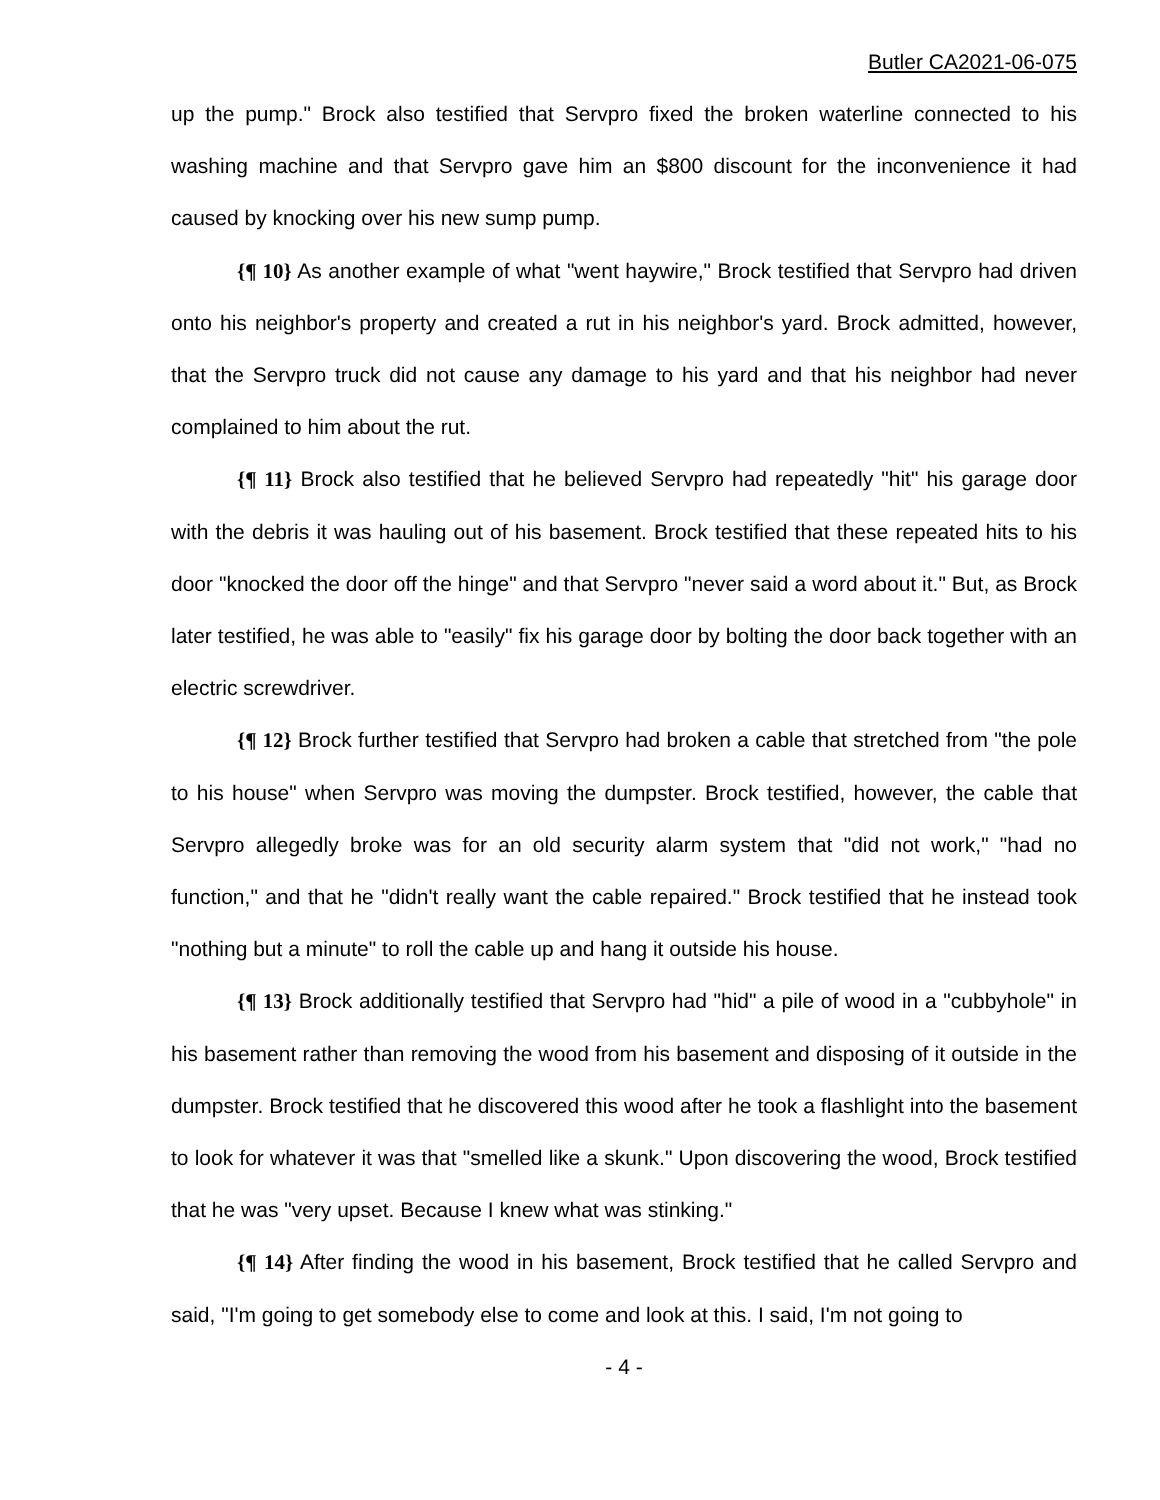Butler CA2021-06-075
up the pump." Brock also testified that Servpro fixed the broken waterline connected to his washing machine and that Servpro gave him an $800 discount for the inconvenience it had caused by knocking over his new sump pump.
{¶ 10} As another example of what "went haywire," Brock testified that Servpro had driven onto his neighbor's property and created a rut in his neighbor's yard. Brock admitted, however, that the Servpro truck did not cause any damage to his yard and that his neighbor had never complained to him about the rut.
{¶ 11} Brock also testified that he believed Servpro had repeatedly "hit" his garage door with the debris it was hauling out of his basement. Brock testified that these repeated hits to his door "knocked the door off the hinge" and that Servpro "never said a word about it." But, as Brock later testified, he was able to "easily" fix his garage door by bolting the door back together with an electric screwdriver.
{¶ 12} Brock further testified that Servpro had broken a cable that stretched from "the pole to his house" when Servpro was moving the dumpster. Brock testified, however, the cable that Servpro allegedly broke was for an old security alarm system that "did not work," "had no function," and that he "didn't really want the cable repaired." Brock testified that he instead took "nothing but a minute" to roll the cable up and hang it outside his house.
{¶ 13} Brock additionally testified that Servpro had "hid" a pile of wood in a "cubbyhole" in his basement rather than removing the wood from his basement and disposing of it outside in the dumpster. Brock testified that he discovered this wood after he took a flashlight into the basement to look for whatever it was that "smelled like a skunk." Upon discovering the wood, Brock testified that he was "very upset. Because I knew what was stinking."
{¶ 14} After finding the wood in his basement, Brock testified that he called Servpro and said, "I'm going to get somebody else to come and look at this. I said, I'm not going to
- 4 -